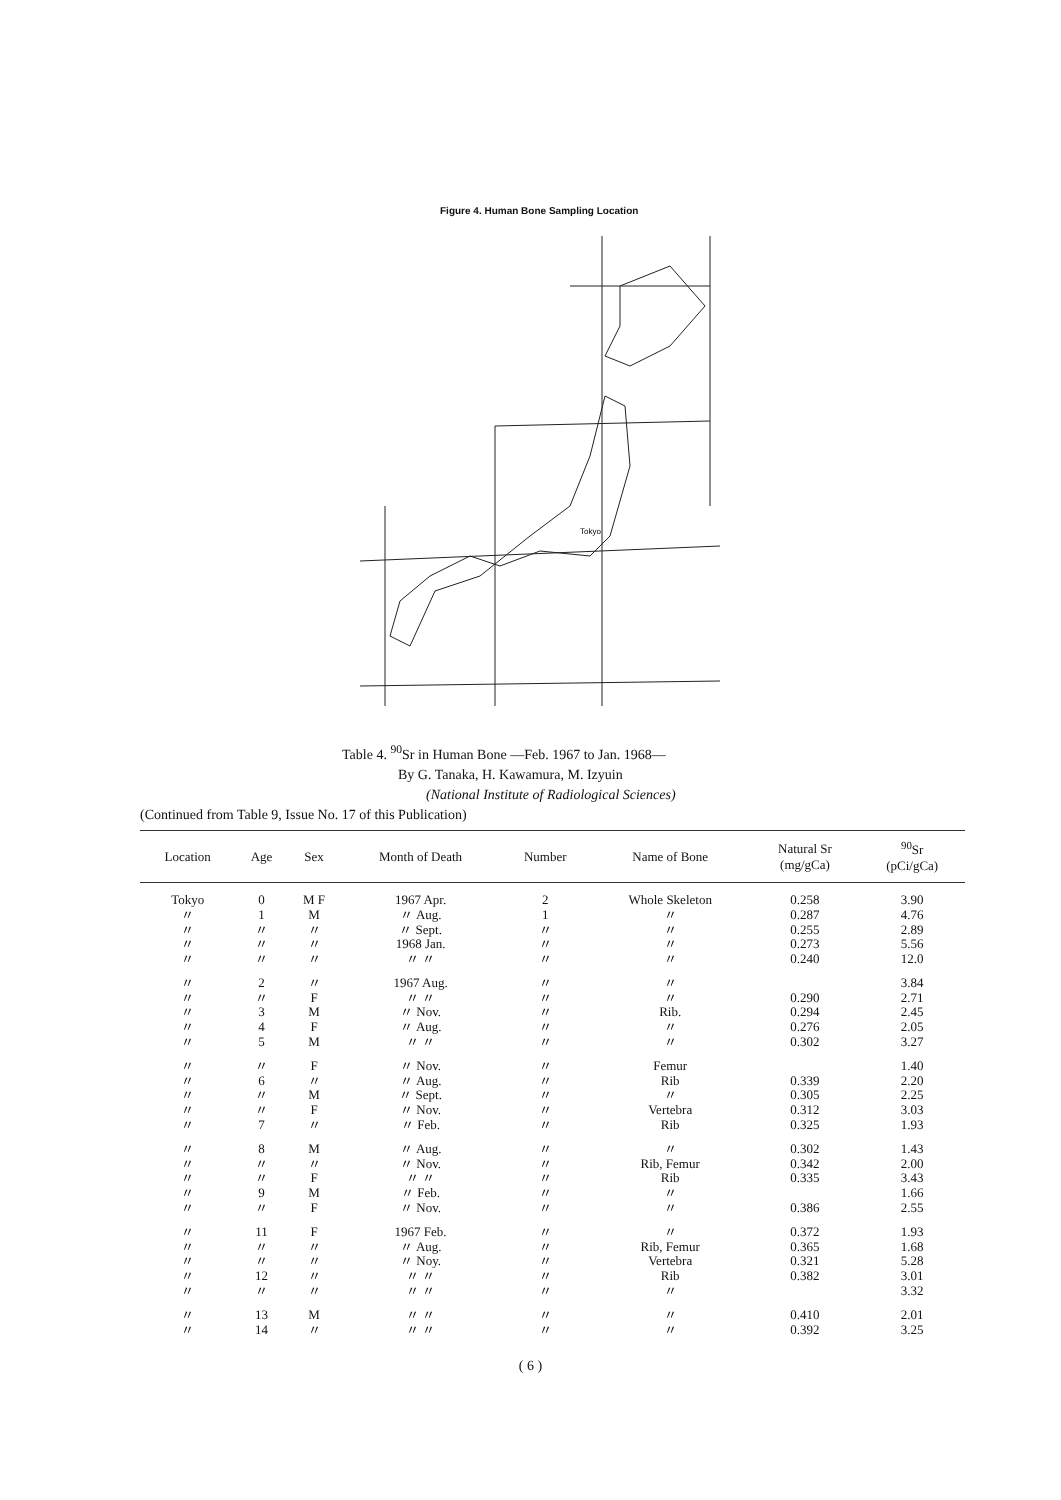Figure 4. Human Bone Sampling Location
Tokyo
Table 4. <sup>90</sup>Sr in Human Bone —Feb. 1967 to Jan. 1968—
By G. Tanaka, H. Kawamura, M. Izyuin
(National Institute of Radiological Sciences)
(Continued from Table 9, Issue No. 17 of this Publication)
| Location | Age | Sex | Month of Death | Number | Name of Bone | Natural Sr (mg/gCa) | <sup>90</sup>Sr (pCi/gCa) |
| --- | --- | --- | --- | --- | --- | --- | --- |
| Tokyo | 0 | M F | 1967 Apr. | 2 | Whole Skeleton | 0.258 | 3.90 |
| 〃 | 1 | M | 〃 Aug. | 1 | 〃 | 0.287 | 4.76 |
| 〃 | 〃 | 〃 | 〃 Sept. | 〃 | 〃 | 0.255 | 2.89 |
| 〃 | 〃 | 〃 | 1968 Jan. | 〃 | 〃 | 0.273 | 5.56 |
| 〃 | 〃 | 〃 | 〃 〃 | 〃 | 〃 | 0.240 | 12.0 |
| 〃 | 2 | 〃 | 1967 Aug. | 〃 | 〃 | | 3.84 |
| 〃 | 〃 | F | 〃 〃 | 〃 | 〃 | 0.290 | 2.71 |
| 〃 | 3 | M | 〃 Nov. | 〃 | Rib. | 0.294 | 2.45 |
| 〃 | 4 | F | 〃 Aug. | 〃 | 〃 | 0.276 | 2.05 |
| 〃 | 5 | M | 〃 〃 | 〃 | 〃 | 0.302 | 3.27 |
| 〃 | 〃 | F | 〃 Nov. | 〃 | Femur | | 1.40 |
| 〃 | 6 | 〃 | 〃 Aug. | 〃 | Rib | 0.339 | 2.20 |
| 〃 | 〃 | M | 〃 Sept. | 〃 | 〃 | 0.305 | 2.25 |
| 〃 | 〃 | F | 〃 Nov. | 〃 | Vertebra | 0.312 | 3.03 |
| 〃 | 7 | 〃 | 〃 Feb. | 〃 | Rib | 0.325 | 1.93 |
| 〃 | 8 | M | 〃 Aug. | 〃 | 〃 | 0.302 | 1.43 |
| 〃 | 〃 | 〃 | 〃 Nov. | 〃 | Rib, Femur | 0.342 | 2.00 |
| 〃 | 〃 | F | 〃 〃 | 〃 | Rib | 0.335 | 3.43 |
| 〃 | 9 | M | 〃 Feb. | 〃 | 〃 | | 1.66 |
| 〃 | 〃 | F | 〃 Nov. | 〃 | 〃 | 0.386 | 2.55 |
| 〃 | 11 | F | 1967 Feb. | 〃 | 〃 | 0.372 | 1.93 |
| 〃 | 〃 | 〃 | 〃 Aug. | 〃 | Rib, Femur | 0.365 | 1.68 |
| 〃 | 〃 | 〃 | 〃 Noy. | 〃 | Vertebra | 0.321 | 5.28 |
| 〃 | 12 | 〃 | 〃 〃 | 〃 | Rib | 0.382 | 3.01 |
| 〃 | 〃 | 〃 | 〃 〃 | 〃 | 〃 | | 3.32 |
| 〃 | 13 | M | 〃 〃 | 〃 | 〃 | 0.410 | 2.01 |
| 〃 | 14 | 〃 | 〃 〃 | 〃 | 〃 | 0.392 | 3.25 |
( 6 )